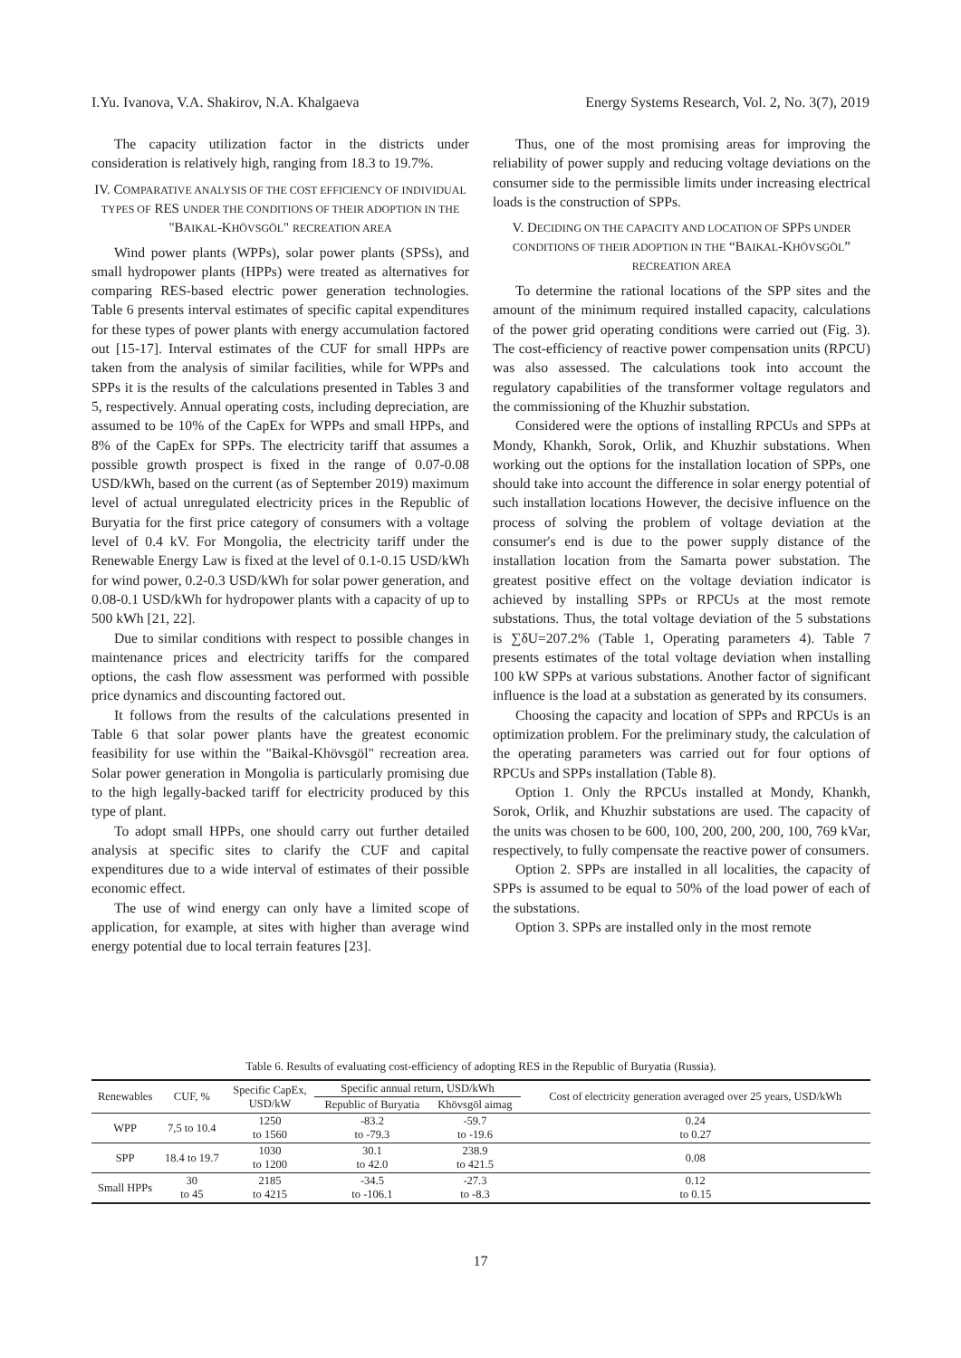I.Yu. Ivanova, V.A. Shakirov, N.A. Khalgaeva Energy Systems Research, Vol. 2, No. 3(7), 2019
The capacity utilization factor in the districts under consideration is relatively high, ranging from 18.3 to 19.7%.
IV. COMPARATIVE ANALYSIS OF THE COST EFFICIENCY OF INDIVIDUAL TYPES OF RES UNDER THE CONDITIONS OF THEIR ADOPTION IN THE "BAIKAL-KHÖVSGÖL" RECREATION AREA
Wind power plants (WPPs), solar power plants (SPSs), and small hydropower plants (HPPs) were treated as alternatives for comparing RES-based electric power generation technologies. Table 6 presents interval estimates of specific capital expenditures for these types of power plants with energy accumulation factored out [15-17]. Interval estimates of the CUF for small HPPs are taken from the analysis of similar facilities, while for WPPs and SPPs it is the results of the calculations presented in Tables 3 and 5, respectively. Annual operating costs, including depreciation, are assumed to be 10% of the CapEx for WPPs and small HPPs, and 8% of the CapEx for SPPs. The electricity tariff that assumes a possible growth prospect is fixed in the range of 0.07-0.08 USD/kWh, based on the current (as of September 2019) maximum level of actual unregulated electricity prices in the Republic of Buryatia for the first price category of consumers with a voltage level of 0.4 kV. For Mongolia, the electricity tariff under the Renewable Energy Law is fixed at the level of 0.1-0.15 USD/kWh for wind power, 0.2-0.3 USD/kWh for solar power generation, and 0.08-0.1 USD/kWh for hydropower plants with a capacity of up to 500 kWh [21, 22].
Due to similar conditions with respect to possible changes in maintenance prices and electricity tariffs for the compared options, the cash flow assessment was performed with possible price dynamics and discounting factored out.
It follows from the results of the calculations presented in Table 6 that solar power plants have the greatest economic feasibility for use within the "Baikal-Khövsgöl" recreation area. Solar power generation in Mongolia is particularly promising due to the high legally-backed tariff for electricity produced by this type of plant.
To adopt small HPPs, one should carry out further detailed analysis at specific sites to clarify the CUF and capital expenditures due to a wide interval of estimates of their possible economic effect.
The use of wind energy can only have a limited scope of application, for example, at sites with higher than average wind energy potential due to local terrain features [23].
Thus, one of the most promising areas for improving the reliability of power supply and reducing voltage deviations on the consumer side to the permissible limits under increasing electrical loads is the construction of SPPs.
V. DECIDING ON THE CAPACITY AND LOCATION OF SPPS UNDER CONDITIONS OF THEIR ADOPTION IN THE “BAIKAL-KHÖVSGÖL” RECREATION AREA
To determine the rational locations of the SPP sites and the amount of the minimum required installed capacity, calculations of the power grid operating conditions were carried out (Fig. 3). The cost-efficiency of reactive power compensation units (RPCU) was also assessed. The calculations took into account the regulatory capabilities of the transformer voltage regulators and the commissioning of the Khuzhir substation.
Considered were the options of installing RPCUs and SPPs at Mondy, Khankh, Sorok, Orlik, and Khuzhir substations. When working out the options for the installation location of SPPs, one should take into account the difference in solar energy potential of such installation locations However, the decisive influence on the process of solving the problem of voltage deviation at the consumer's end is due to the power supply distance of the installation location from the Samarta power substation. The greatest positive effect on the voltage deviation indicator is achieved by installing SPPs or RPCUs at the most remote substations. Thus, the total voltage deviation of the 5 substations is ∑δU=207.2% (Table 1, Operating parameters 4). Table 7 presents estimates of the total voltage deviation when installing 100 kW SPPs at various substations. Another factor of significant influence is the load at a substation as generated by its consumers.
Choosing the capacity and location of SPPs and RPCUs is an optimization problem. For the preliminary study, the calculation of the operating parameters was carried out for four options of RPCUs and SPPs installation (Table 8).
Option 1. Only the RPCUs installed at Mondy, Khankh, Sorok, Orlik, and Khuzhir substations are used. The capacity of the units was chosen to be 600, 100, 200, 200, 200, 100, 769 kVar, respectively, to fully compensate the reactive power of consumers.
Option 2. SPPs are installed in all localities, the capacity of SPPs is assumed to be equal to 50% of the load power of each of the substations.
Option 3. SPPs are installed only in the most remote
Table 6. Results of evaluating cost-efficiency of adopting RES in the Republic of Buryatia (Russia).
| Renewables | CUF, % | Specific CapEx, USD/kW | Specific annual return, USD/kWh | | Cost of electricity generation averaged over 25 years, USD/kWh |
| --- | --- | --- | --- | --- | --- |
| | | | Republic of Buryatia | Khövsgöl aimag | |
| WPP | 7,5 to 10.4 | 1250 to 1560 | -83.2 to -79.3 | -59.7 to -19.6 | 0.24 to 0.27 |
| SPP | 18.4 to 19.7 | 1030 to 1200 | 30.1 to 42.0 | 238.9 to 421.5 | 0.08 |
| Small HPPs | 30 to 45 | 2185 to 4215 | -34.5 to -106.1 | -27.3 to -8.3 | 0.12 to 0.15 |
17